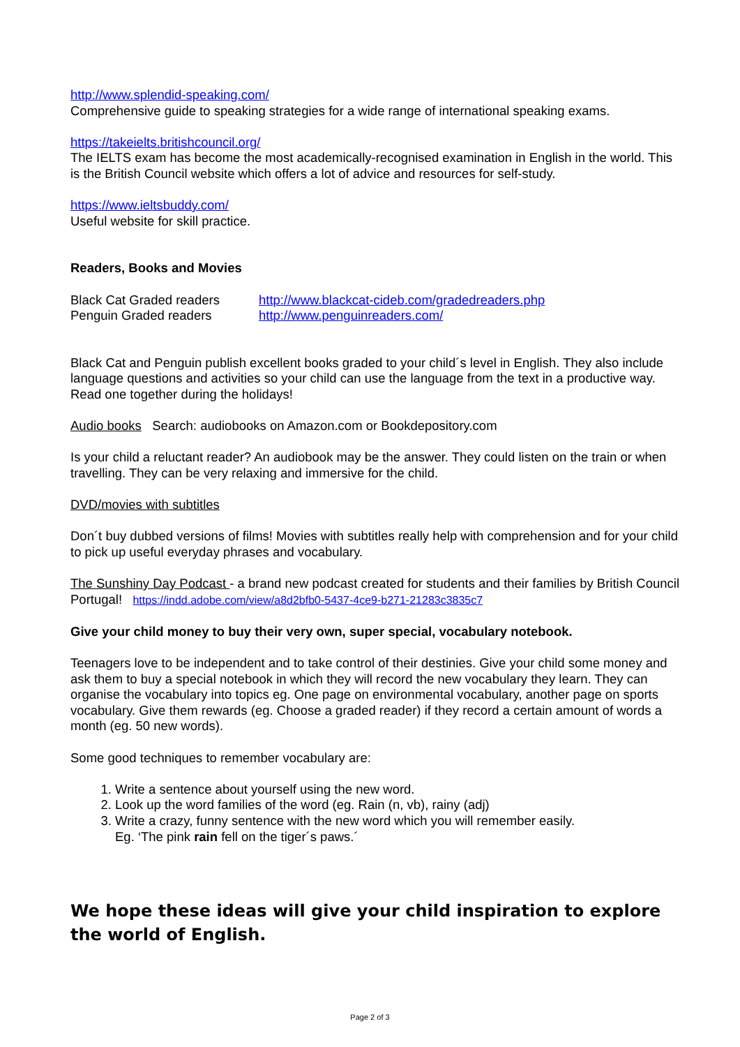http://www.splendid-speaking.com/
Comprehensive guide to speaking strategies for a wide range of international speaking exams.
https://takeielts.britishcouncil.org/
The IELTS exam has become the most academically-recognised examination in English in the world. This is the British Council website which offers a lot of advice and resources for self-study.
https://www.ieltsbuddy.com/
Useful website for skill practice.
Readers, Books and Movies
Black Cat Graded readers http://www.blackcat-cideb.com/gradedreaders.php
Penguin Graded readers http://www.penguinreaders.com/
Black Cat and Penguin publish excellent books graded to your child´s level in English. They also include language questions and activities so your child can use the language from the text in a productive way. Read one together during the holidays!
Audio books Search: audiobooks on Amazon.com or Bookdepository.com
Is your child a reluctant reader? An audiobook may be the answer. They could listen on the train or when travelling. They can be very relaxing and immersive for the child.
DVD/movies with subtitles
Don´t buy dubbed versions of films! Movies with subtitles really help with comprehension and for your child to pick up useful everyday phrases and vocabulary.
The Sunshiny Day Podcast - a brand new podcast created for students and their families by British Council Portugal! https://indd.adobe.com/view/a8d2bfb0-5437-4ce9-b271-21283c3835c7
Give your child money to buy their very own, super special, vocabulary notebook.
Teenagers love to be independent and to take control of their destinies. Give your child some money and ask them to buy a special notebook in which they will record the new vocabulary they learn. They can organise the vocabulary into topics eg. One page on environmental vocabulary, another page on sports vocabulary. Give them rewards (eg. Choose a graded reader) if they record a certain amount of words a month (eg. 50 new words).
Some good techniques to remember vocabulary are:
1. Write a sentence about yourself using the new word.
2. Look up the word families of the word (eg. Rain (n, vb), rainy (adj)
3. Write a crazy, funny sentence with the new word which you will remember easily.
Eg. ‘The pink rain fell on the tiger´s paws.´
We hope these ideas will give your child inspiration to explore the world of English.
Page 2 of 3